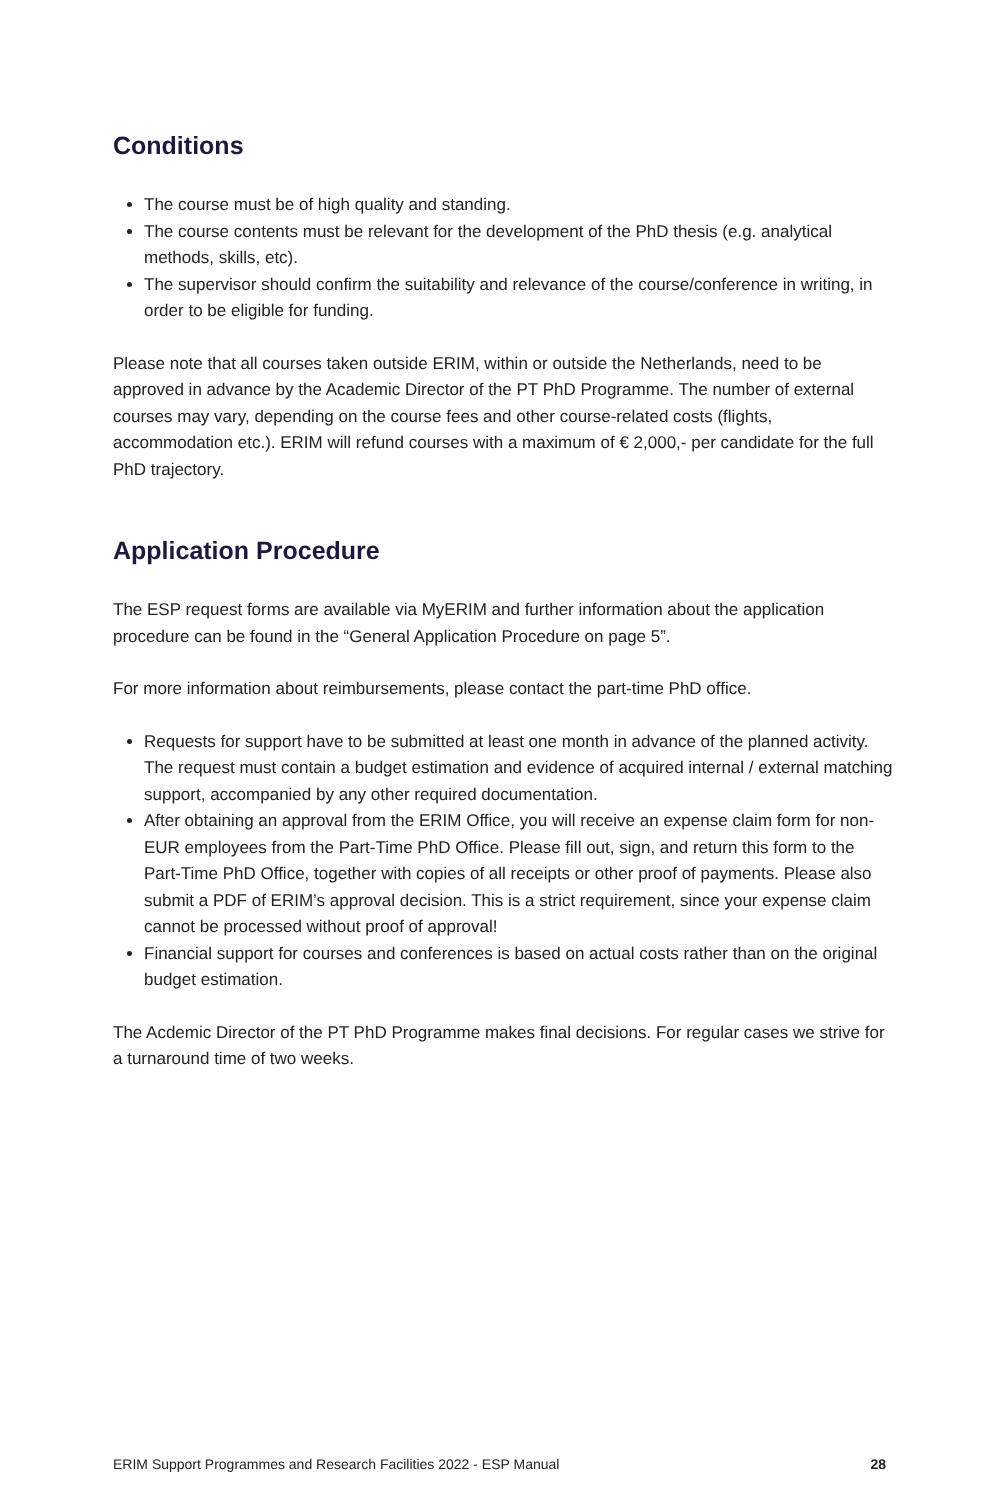Conditions
The course must be of high quality and standing.
The course contents must be relevant for the development of the PhD thesis (e.g. analytical methods, skills, etc).
The supervisor should confirm the suitability and relevance of the course/conference in writing, in order to be eligible for funding.
Please note that all courses taken outside ERIM, within or outside the Netherlands, need to be approved in advance by the Academic Director of the PT PhD Programme. The number of external courses may vary, depending on the course fees and other course-related costs (flights, accommodation etc.). ERIM will refund courses with a maximum of € 2,000,- per candidate for the full PhD trajectory.
Application Procedure
The ESP request forms are available via MyERIM and further information about the application procedure can be found in the “General Application Procedure on page 5”.
For more information about reimbursements, please contact the part-time PhD office.
Requests for support have to be submitted at least one month in advance of the planned activity. The request must contain a budget estimation and evidence of acquired internal / external matching support, accompanied by any other required documentation.
After obtaining an approval from the ERIM Office, you will receive an expense claim form for non-EUR employees from the Part-Time PhD Office. Please fill out, sign, and return this form to the Part-Time PhD Office, together with copies of all receipts or other proof of payments. Please also submit a PDF of ERIM’s approval decision. This is a strict requirement, since your expense claim cannot be processed without proof of approval!
Financial support for courses and conferences is based on actual costs rather than on the original budget estimation.
The Acdemic Director of the PT PhD Programme makes final decisions. For regular cases we strive for a turnaround time of two weeks.
ERIM Support Programmes and Research Facilities 2022 - ESP Manual 28